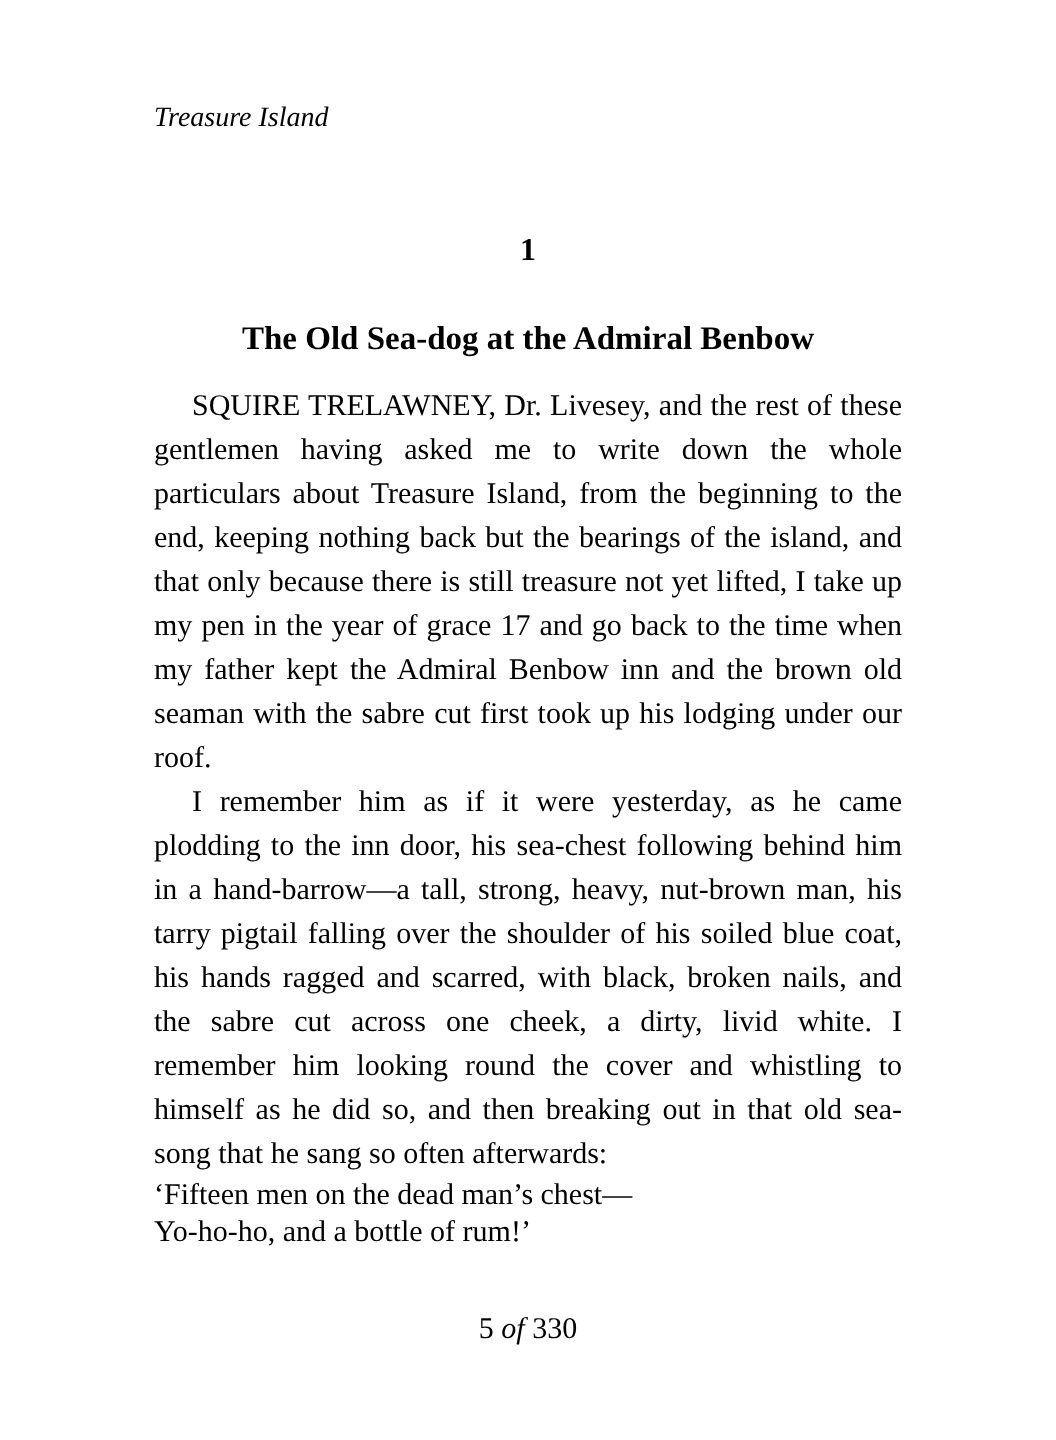Treasure Island
1
The Old Sea-dog at the Admiral Benbow
SQUIRE TRELAWNEY, Dr. Livesey, and the rest of these gentlemen having asked me to write down the whole particulars about Treasure Island, from the beginning to the end, keeping nothing back but the bearings of the island, and that only because there is still treasure not yet lifted, I take up my pen in the year of grace 17 and go back to the time when my father kept the Admiral Benbow inn and the brown old seaman with the sabre cut first took up his lodging under our roof.
I remember him as if it were yesterday, as he came plodding to the inn door, his sea-chest following behind him in a hand-barrow—a tall, strong, heavy, nut-brown man, his tarry pigtail falling over the shoulder of his soiled blue coat, his hands ragged and scarred, with black, broken nails, and the sabre cut across one cheek, a dirty, livid white. I remember him looking round the cover and whistling to himself as he did so, and then breaking out in that old sea-song that he sang so often afterwards:
‘Fifteen men on the dead man’s chest—
Yo-ho-ho, and a bottle of rum!’
5 of 330